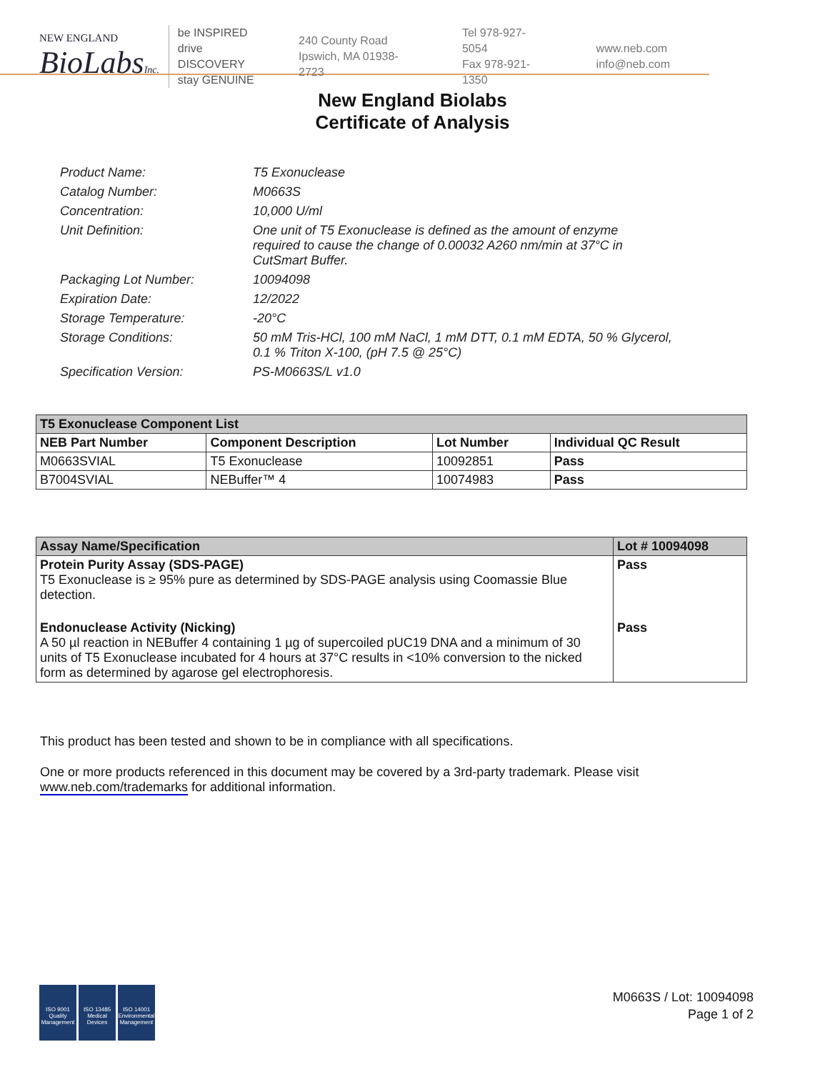NEW ENGLAND
BioLabsInc.
be INSPIRED
drive DISCOVERY
stay GENUINE
240 County Road
Ipswich, MA 01938-2723
Tel 978-927-5054
Fax 978-921-1350
www.neb.com
info@neb.com
New England Biolabs
Certificate of Analysis
| Product Name: | T5 Exonuclease |
| Catalog Number: | M0663S |
| Concentration: | 10,000 U/ml |
| Unit Definition: | One unit of T5 Exonuclease is defined as the amount of enzyme required to cause the change of 0.00032 A260 nm/min at 37°C in CutSmart Buffer. |
| Packaging Lot Number: | 10094098 |
| Expiration Date: | 12/2022 |
| Storage Temperature: | -20°C |
| Storage Conditions: | 50 mM Tris-HCl, 100 mM NaCl, 1 mM DTT, 0.1 mM EDTA, 50 % Glycerol, 0.1 % Triton X-100, (pH 7.5 @ 25°C) |
| Specification Version: | PS-M0663S/L v1.0 |
| T5 Exonuclease Component List | | | |
| --- | --- | --- | --- |
| NEB Part Number | Component Description | Lot Number | Individual QC Result |
| M0663SVIAL | T5 Exonuclease | 10092851 | Pass |
| B7004SVIAL | NEBuffer™ 4 | 10074983 | Pass |
| Assay Name/Specification | Lot # 10094098 |
| --- | --- |
| Protein Purity Assay (SDS-PAGE) T5 Exonuclease is ≥ 95% pure as determined by SDS-PAGE analysis using Coomassie Blue detection. | Pass |
| Endonuclease Activity (Nicking) A 50 µl reaction in NEBuffer 4 containing 1 µg of supercoiled pUC19 DNA and a minimum of 30 units of T5 Exonuclease incubated for 4 hours at 37°C results in <10% conversion to the nicked form as determined by agarose gel electrophoresis. | Pass |
This product has been tested and shown to be in compliance with all specifications.
One or more products referenced in this document may be covered by a 3rd-party trademark. Please visit
www.neb.com/trademarks for additional information.
ISO 9001
Quality Management
ISO 13485
Medical Devices
ISO 14001
Environmental Management
M0663S / Lot: 10094098
Page 1 of 2